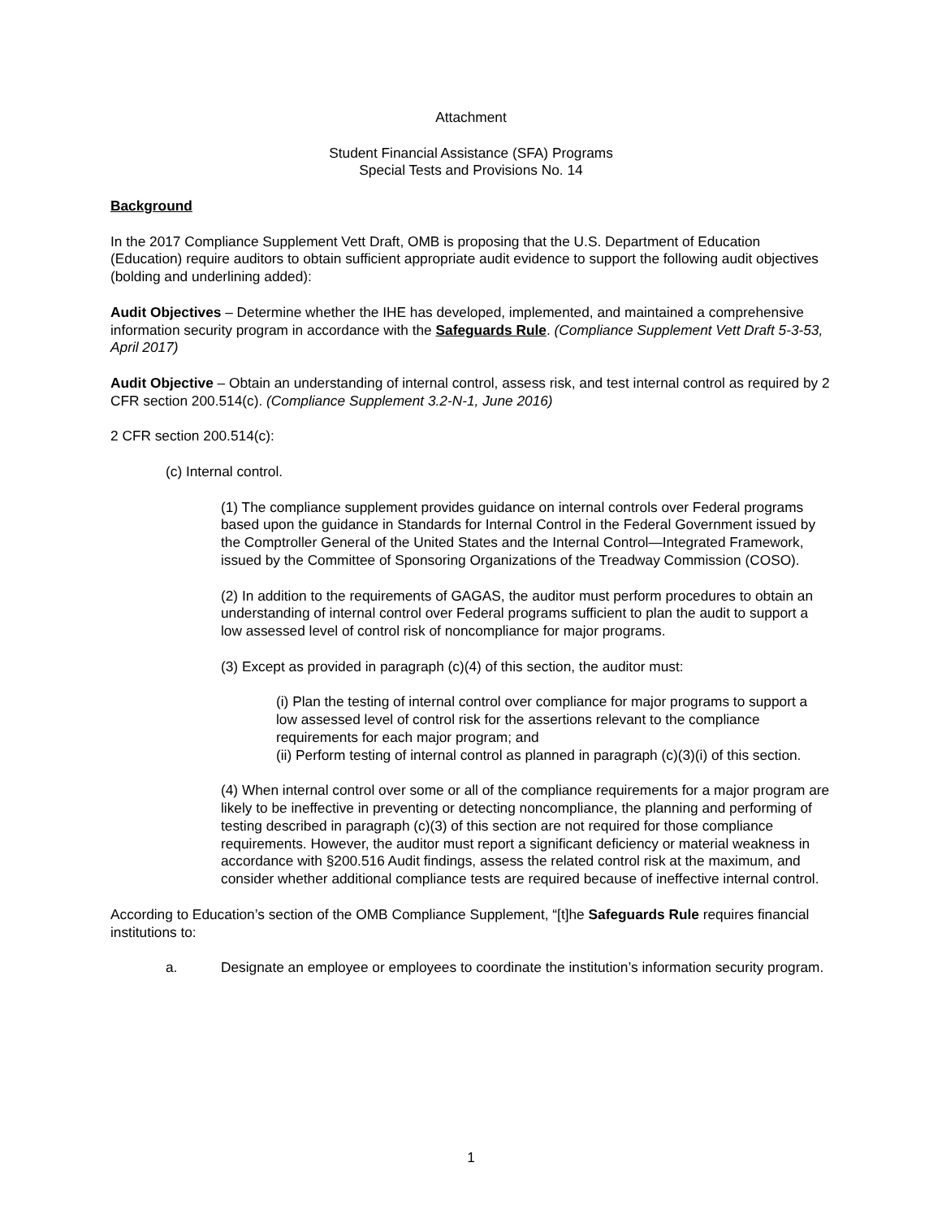Attachment
Student Financial Assistance (SFA) Programs
Special Tests and Provisions No. 14
Background
In the 2017 Compliance Supplement Vett Draft, OMB is proposing that the U.S. Department of Education (Education) require auditors to obtain sufficient appropriate audit evidence to support the following audit objectives (bolding and underlining added):
Audit Objectives – Determine whether the IHE has developed, implemented, and maintained a comprehensive information security program in accordance with the Safeguards Rule. (Compliance Supplement Vett Draft 5-3-53, April 2017)
Audit Objective – Obtain an understanding of internal control, assess risk, and test internal control as required by 2 CFR section 200.514(c). (Compliance Supplement 3.2-N-1, June 2016)
2 CFR section 200.514(c):
(c) Internal control.
(1) The compliance supplement provides guidance on internal controls over Federal programs based upon the guidance in Standards for Internal Control in the Federal Government issued by the Comptroller General of the United States and the Internal Control—Integrated Framework, issued by the Committee of Sponsoring Organizations of the Treadway Commission (COSO).
(2) In addition to the requirements of GAGAS, the auditor must perform procedures to obtain an understanding of internal control over Federal programs sufficient to plan the audit to support a low assessed level of control risk of noncompliance for major programs.
(3) Except as provided in paragraph (c)(4) of this section, the auditor must:
(i) Plan the testing of internal control over compliance for major programs to support a low assessed level of control risk for the assertions relevant to the compliance requirements for each major program; and
(ii) Perform testing of internal control as planned in paragraph (c)(3)(i) of this section.
(4) When internal control over some or all of the compliance requirements for a major program are likely to be ineffective in preventing or detecting noncompliance, the planning and performing of testing described in paragraph (c)(3) of this section are not required for those compliance requirements. However, the auditor must report a significant deficiency or material weakness in accordance with §200.516 Audit findings, assess the related control risk at the maximum, and consider whether additional compliance tests are required because of ineffective internal control.
According to Education’s section of the OMB Compliance Supplement, “[t]he Safeguards Rule requires financial institutions to:
a. Designate an employee or employees to coordinate the institution’s information security program.
1